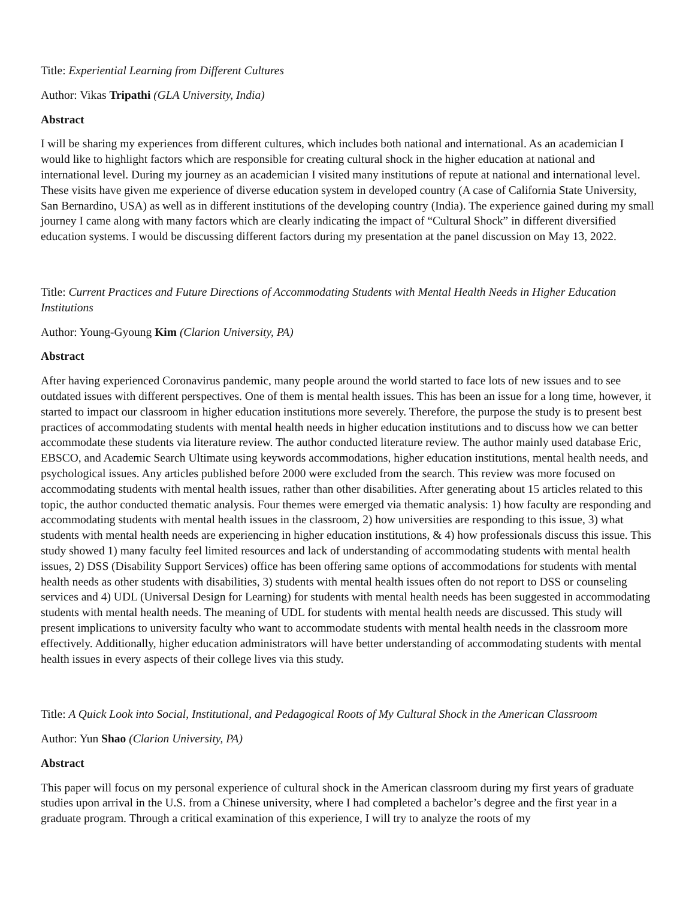Title: Experiential Learning from Different Cultures
Author: Vikas Tripathi (GLA University, India)
Abstract
I will be sharing my experiences from different cultures, which includes both national and international. As an academician I would like to highlight factors which are responsible for creating cultural shock in the higher education at national and international level. During my journey as an academician I visited many institutions of repute at national and international level. These visits have given me experience of diverse education system in developed country (A case of California State University, San Bernardino, USA) as well as in different institutions of the developing country (India). The experience gained during my small journey I came along with many factors which are clearly indicating the impact of “Cultural Shock” in different diversified education systems. I would be discussing different factors during my presentation at the panel discussion on May 13, 2022.
Title: Current Practices and Future Directions of Accommodating Students with Mental Health Needs in Higher Education Institutions
Author: Young-Gyoung Kim (Clarion University, PA)
Abstract
After having experienced Coronavirus pandemic, many people around the world started to face lots of new issues and to see outdated issues with different perspectives. One of them is mental health issues. This has been an issue for a long time, however, it started to impact our classroom in higher education institutions more severely. Therefore, the purpose the study is to present best practices of accommodating students with mental health needs in higher education institutions and to discuss how we can better accommodate these students via literature review. The author conducted literature review. The author mainly used database Eric, EBSCO, and Academic Search Ultimate using keywords accommodations, higher education institutions, mental health needs, and psychological issues. Any articles published before 2000 were excluded from the search. This review was more focused on accommodating students with mental health issues, rather than other disabilities. After generating about 15 articles related to this topic, the author conducted thematic analysis. Four themes were emerged via thematic analysis: 1) how faculty are responding and accommodating students with mental health issues in the classroom, 2) how universities are responding to this issue, 3) what students with mental health needs are experiencing in higher education institutions, & 4) how professionals discuss this issue. This study showed 1) many faculty feel limited resources and lack of understanding of accommodating students with mental health issues, 2) DSS (Disability Support Services) office has been offering same options of accommodations for students with mental health needs as other students with disabilities, 3) students with mental health issues often do not report to DSS or counseling services and 4) UDL (Universal Design for Learning) for students with mental health needs has been suggested in accommodating students with mental health needs. The meaning of UDL for students with mental health needs are discussed. This study will present implications to university faculty who want to accommodate students with mental health needs in the classroom more effectively. Additionally, higher education administrators will have better understanding of accommodating students with mental health issues in every aspects of their college lives via this study.
Title: A Quick Look into Social, Institutional, and Pedagogical Roots of My Cultural Shock in the American Classroom
Author: Yun Shao (Clarion University, PA)
Abstract
This paper will focus on my personal experience of cultural shock in the American classroom during my first years of graduate studies upon arrival in the U.S. from a Chinese university, where I had completed a bachelor’s degree and the first year in a graduate program. Through a critical examination of this experience, I will try to analyze the roots of my